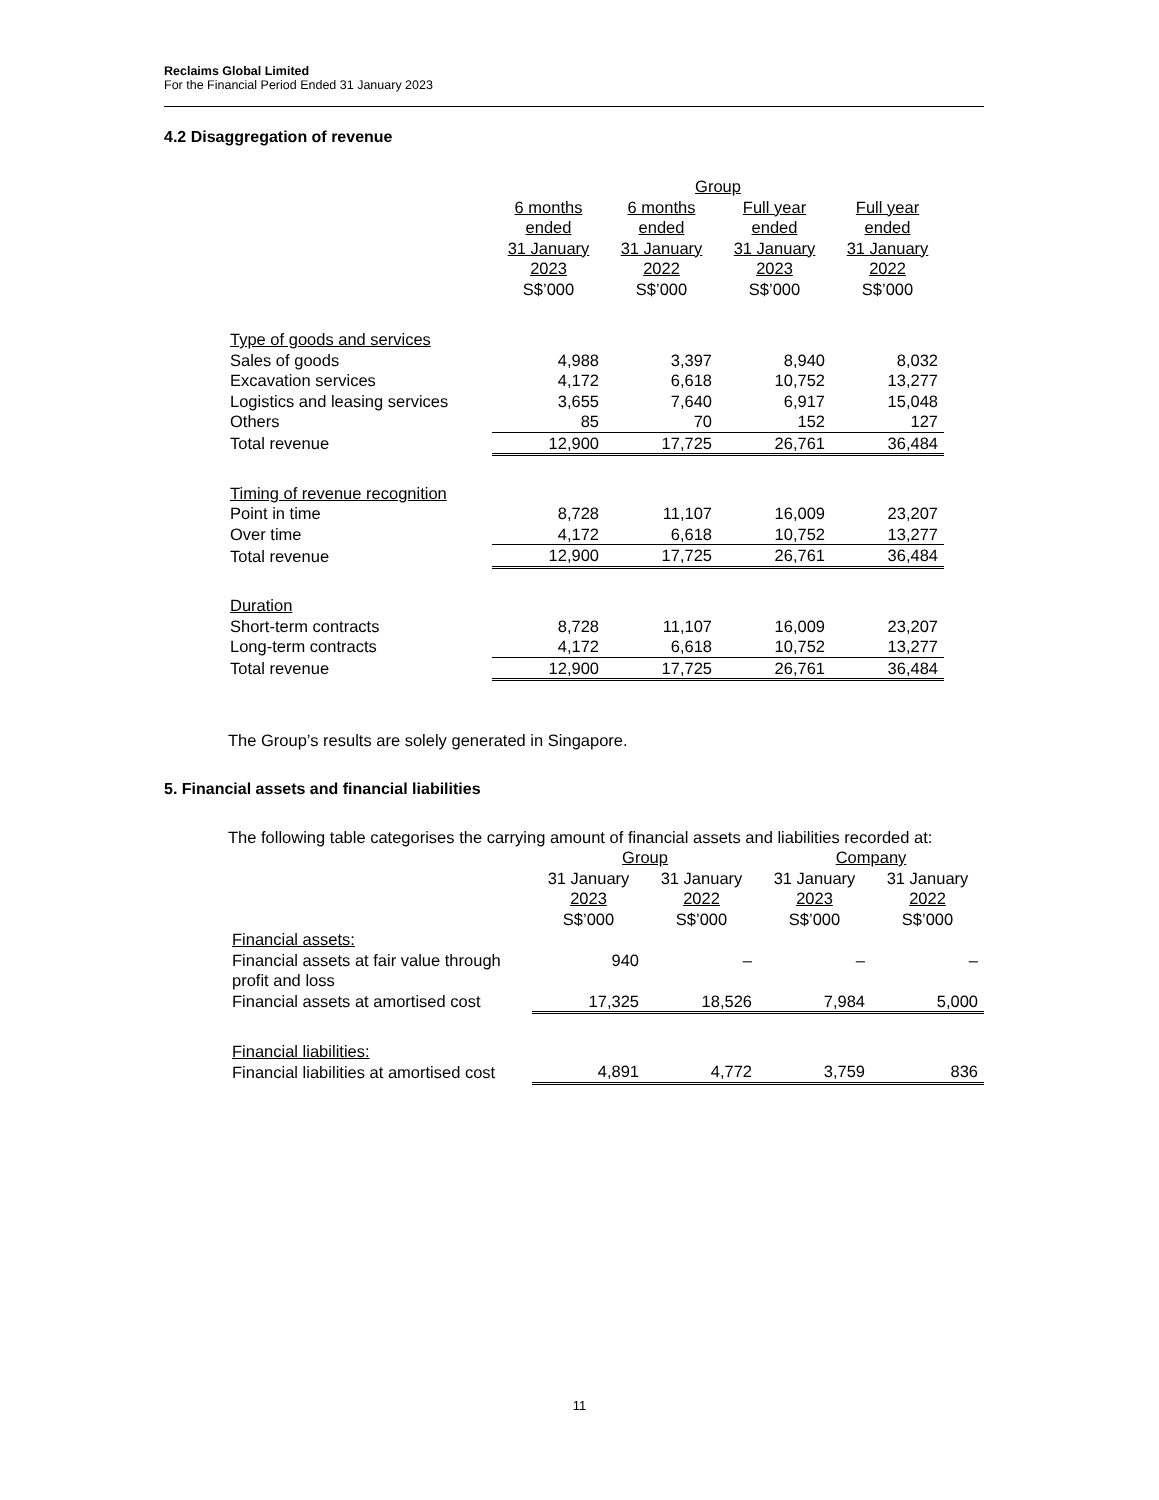Reclaims Global Limited
For the Financial Period Ended 31 January 2023
4.2 Disaggregation of revenue
| | Group | | | |
| | 6 months ended 31 January 2023 S$’000 | 6 months ended 31 January 2022 S$’000 | Full year ended 31 January 2023 S$’000 | Full year ended 31 January 2022 S$’000 |
| Type of goods and services | | | | |
| Sales of goods | 4,988 | 3,397 | 8,940 | 8,032 |
| Excavation services | 4,172 | 6,618 | 10,752 | 13,277 |
| Logistics and leasing services | 3,655 | 7,640 | 6,917 | 15,048 |
| Others | 85 | 70 | 152 | 127 |
| Total revenue | 12,900 | 17,725 | 26,761 | 36,484 |
| Timing of revenue recognition | | | | |
| Point in time | 8,728 | 11,107 | 16,009 | 23,207 |
| Over time | 4,172 | 6,618 | 10,752 | 13,277 |
| Total revenue | 12,900 | 17,725 | 26,761 | 36,484 |
| Duration | | | | |
| Short-term contracts | 8,728 | 11,107 | 16,009 | 23,207 |
| Long-term contracts | 4,172 | 6,618 | 10,752 | 13,277 |
| Total revenue | 12,900 | 17,725 | 26,761 | 36,484 |
The Group’s results are solely generated in Singapore.
5. Financial assets and financial liabilities
The following table categorises the carrying amount of financial assets and liabilities recorded at:
| | Group | | Company | |
| | 31 January 2023 S$’000 | 31 January 2022 S$’000 | 31 January 2023 S$’000 | 31 January 2022 S$’000 |
| Financial assets: | | | | |
| Financial assets at fair value through profit and loss | 940 | – | – | – |
| Financial assets at amortised cost | 17,325 | 18,526 | 7,984 | 5,000 |
| Financial liabilities: | | | | |
| Financial liabilities at amortised cost | 4,891 | 4,772 | 3,759 | 836 |
11